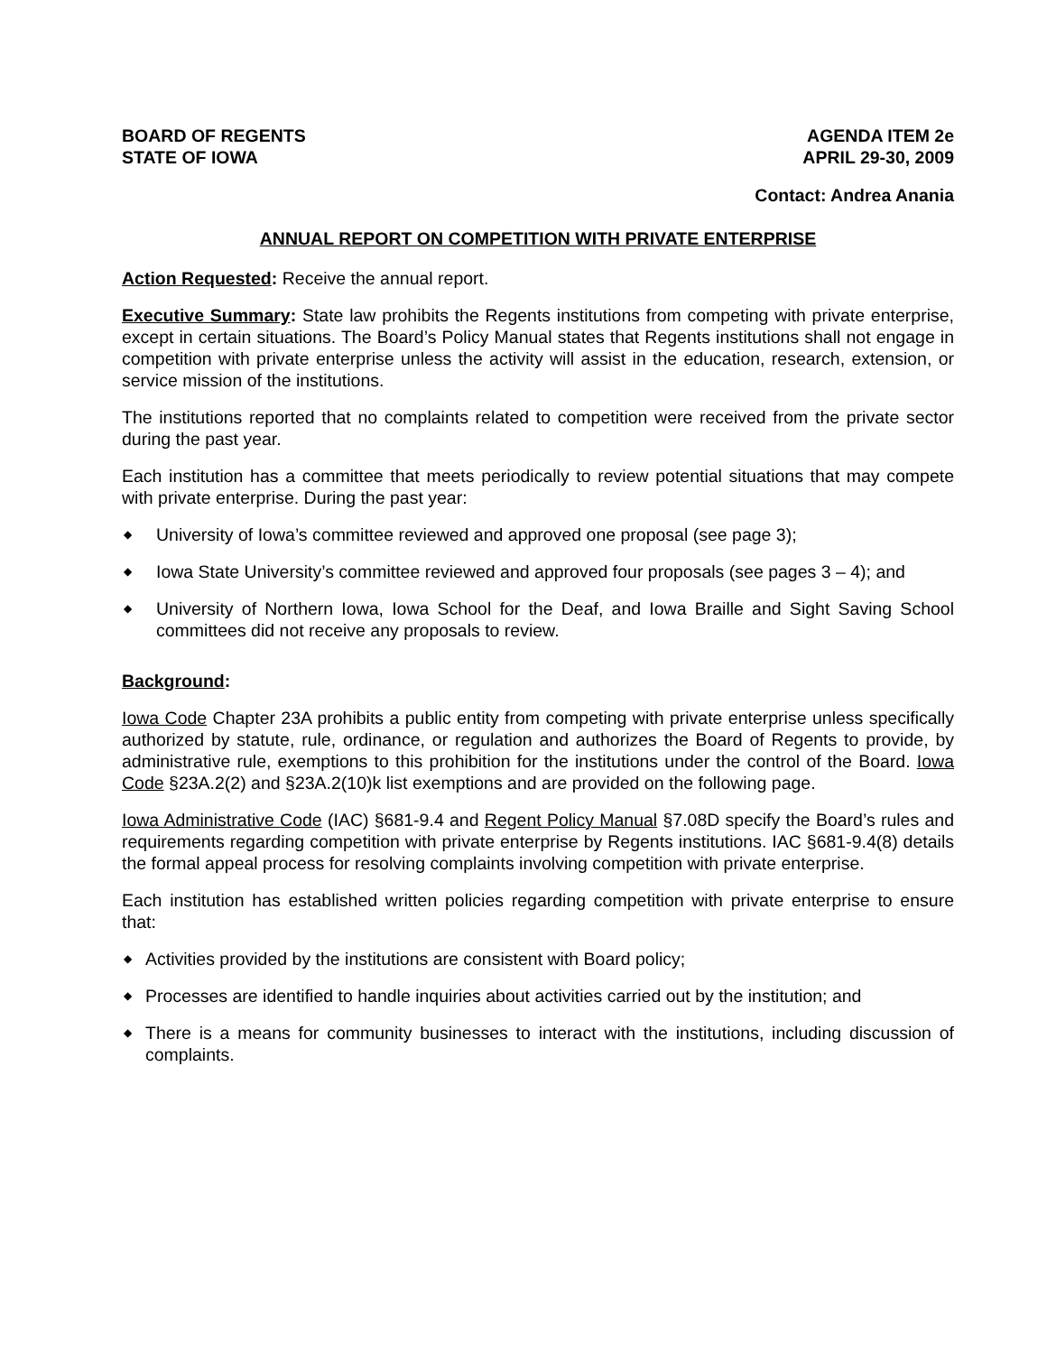BOARD OF REGENTS
STATE OF IOWA
AGENDA ITEM 2e
APRIL 29-30, 2009
Contact: Andrea Anania
ANNUAL REPORT ON COMPETITION WITH PRIVATE ENTERPRISE
Action Requested: Receive the annual report.
Executive Summary: State law prohibits the Regents institutions from competing with private enterprise, except in certain situations. The Board’s Policy Manual states that Regents institutions shall not engage in competition with private enterprise unless the activity will assist in the education, research, extension, or service mission of the institutions.
The institutions reported that no complaints related to competition were received from the private sector during the past year.
Each institution has a committee that meets periodically to review potential situations that may compete with private enterprise. During the past year:
◆ University of Iowa’s committee reviewed and approved one proposal (see page 3);
◆ Iowa State University’s committee reviewed and approved four proposals (see pages 3 – 4); and
◆ University of Northern Iowa, Iowa School for the Deaf, and Iowa Braille and Sight Saving School committees did not receive any proposals to review.
Background:
Iowa Code Chapter 23A prohibits a public entity from competing with private enterprise unless specifically authorized by statute, rule, ordinance, or regulation and authorizes the Board of Regents to provide, by administrative rule, exemptions to this prohibition for the institutions under the control of the Board. Iowa Code §23A.2(2) and §23A.2(10)k list exemptions and are provided on the following page.
Iowa Administrative Code (IAC) §681-9.4 and Regent Policy Manual §7.08D specify the Board’s rules and requirements regarding competition with private enterprise by Regents institutions. IAC §681-9.4(8) details the formal appeal process for resolving complaints involving competition with private enterprise.
Each institution has established written policies regarding competition with private enterprise to ensure that:
◆ Activities provided by the institutions are consistent with Board policy;
◆ Processes are identified to handle inquiries about activities carried out by the institution; and
◆ There is a means for community businesses to interact with the institutions, including discussion of complaints.